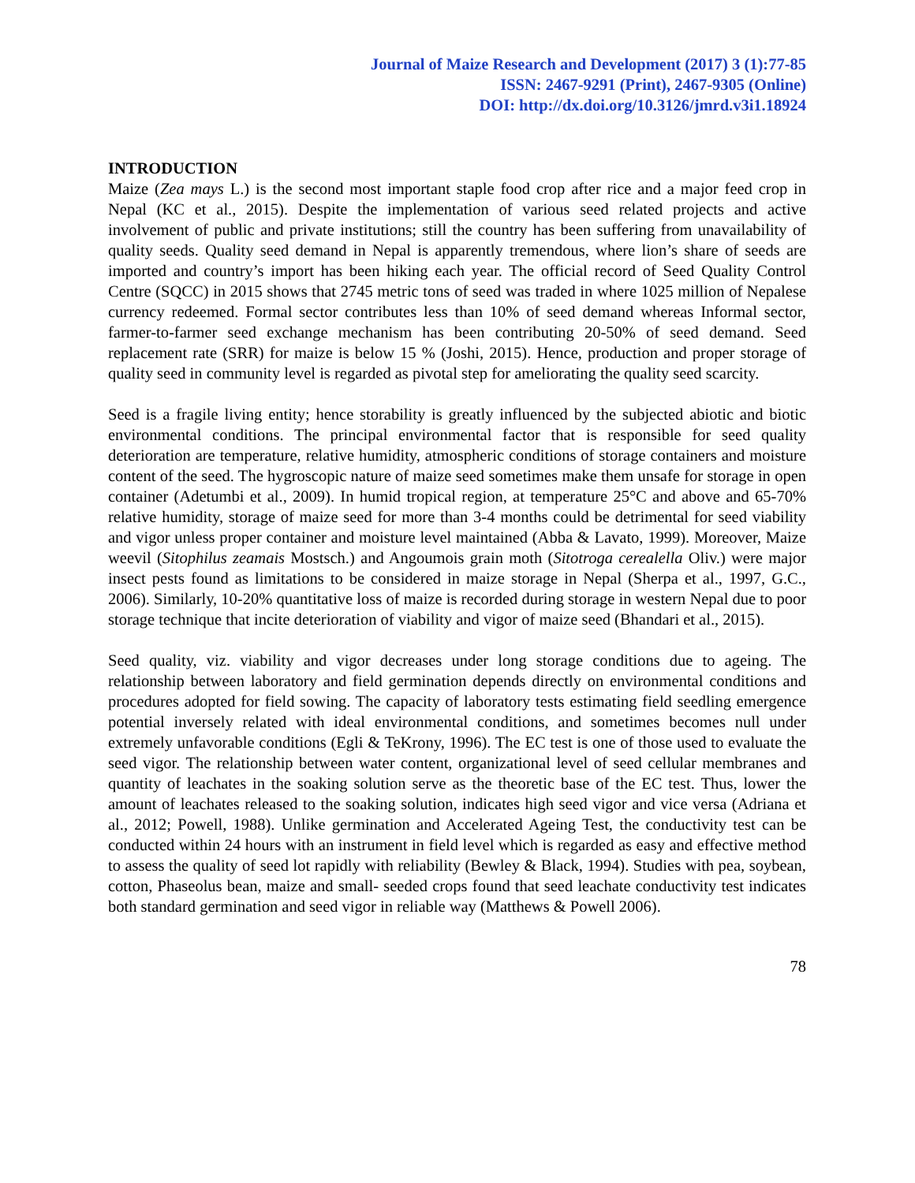Journal of Maize Research and Development (2017) 3 (1):77-85
ISSN: 2467-9291 (Print), 2467-9305 (Online)
DOI: http://dx.doi.org/10.3126/jmrd.v3i1.18924
INTRODUCTION
Maize (Zea mays L.) is the second most important staple food crop after rice and a major feed crop in Nepal (KC et al., 2015). Despite the implementation of various seed related projects and active involvement of public and private institutions; still the country has been suffering from unavailability of quality seeds. Quality seed demand in Nepal is apparently tremendous, where lion’s share of seeds are imported and country’s import has been hiking each year. The official record of Seed Quality Control Centre (SQCC) in 2015 shows that 2745 metric tons of seed was traded in where 1025 million of Nepalese currency redeemed. Formal sector contributes less than 10% of seed demand whereas Informal sector, farmer-to-farmer seed exchange mechanism has been contributing 20-50% of seed demand. Seed replacement rate (SRR) for maize is below 15 % (Joshi, 2015). Hence, production and proper storage of quality seed in community level is regarded as pivotal step for ameliorating the quality seed scarcity.
Seed is a fragile living entity; hence storability is greatly influenced by the subjected abiotic and biotic environmental conditions. The principal environmental factor that is responsible for seed quality deterioration are temperature, relative humidity, atmospheric conditions of storage containers and moisture content of the seed. The hygroscopic nature of maize seed sometimes make them unsafe for storage in open container (Adetumbi et al., 2009). In humid tropical region, at temperature 25°C and above and 65-70% relative humidity, storage of maize seed for more than 3-4 months could be detrimental for seed viability and vigor unless proper container and moisture level maintained (Abba & Lavato, 1999). Moreover, Maize weevil (Sitophilus zeamais Mostsch.) and Angoumois grain moth (Sitotroga cerealella Oliv.) were major insect pests found as limitations to be considered in maize storage in Nepal (Sherpa et al., 1997, G.C., 2006). Similarly, 10-20% quantitative loss of maize is recorded during storage in western Nepal due to poor storage technique that incite deterioration of viability and vigor of maize seed (Bhandari et al., 2015).
Seed quality, viz. viability and vigor decreases under long storage conditions due to ageing. The relationship between laboratory and field germination depends directly on environmental conditions and procedures adopted for field sowing. The capacity of laboratory tests estimating field seedling emergence potential inversely related with ideal environmental conditions, and sometimes becomes null under extremely unfavorable conditions (Egli & TeKrony, 1996). The EC test is one of those used to evaluate the seed vigor. The relationship between water content, organizational level of seed cellular membranes and quantity of leachates in the soaking solution serve as the theoretic base of the EC test. Thus, lower the amount of leachates released to the soaking solution, indicates high seed vigor and vice versa (Adriana et al., 2012; Powell, 1988). Unlike germination and Accelerated Ageing Test, the conductivity test can be conducted within 24 hours with an instrument in field level which is regarded as easy and effective method to assess the quality of seed lot rapidly with reliability (Bewley & Black, 1994). Studies with pea, soybean, cotton, Phaseolus bean, maize and small- seeded crops found that seed leachate conductivity test indicates both standard germination and seed vigor in reliable way (Matthews & Powell 2006).
78